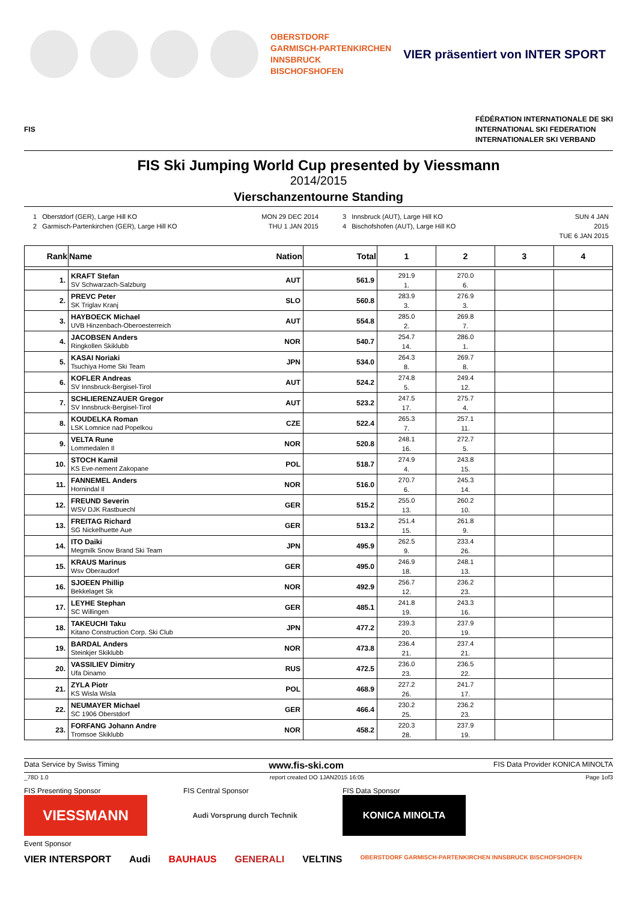OBERSTDORF
GARMISCH-PARTENKIRCHEN
INNSBRUCK
BISCHOFSHOFEN
VIER präsentiert von INTER SPORT
FIS
FÉDÉRATION INTERNATIONALE DE SKI
INTERNATIONAL SKI FEDERATION
INTERNATIONALER SKI VERBAND
FIS Ski Jumping World Cup presented by Viessmann
2014/2015
Vierschanzentourne Standing
1 Oberstdorf (GER), Large Hill KO
2 Garmisch-Partenkirchen (GER), Large Hill KO
MON 29 DEC 2014
THU 1 JAN 2015
3 Innsbruck (AUT), Large Hill KO
4 Bischofshofen (AUT), Large Hill KO
SUN 4 JAN 2015
TUE 6 JAN 2015
| Rank | Name | Nation | Total | 1 | 2 | 3 | 4 |
| --- | --- | --- | --- | --- | --- | --- | --- |
| 1. | KRAFT Stefan SV Schwarzach-Salzburg | AUT | 561.9 | 291.9 1. | 270.0 6. | | |
| 2. | PREVC Peter SK Triglav Kranj | SLO | 560.8 | 283.9 3. | 276.9 3. | | |
| 3. | HAYBOECK Michael UVB Hinzenbach-Oberoesterreich | AUT | 554.8 | 285.0 2. | 269.8 7. | | |
| 4. | JACOBSEN Anders Ringkollen Skiklubb | NOR | 540.7 | 254.7 14. | 286.0 1. | | |
| 5. | KASAI Noriaki Tsuchiya Home Ski Team | JPN | 534.0 | 264.3 8. | 269.7 8. | | |
| 6. | KOFLER Andreas SV Innsbruck-Bergisel-Tirol | AUT | 524.2 | 274.8 5. | 249.4 12. | | |
| 7. | SCHLIERENZAUER Gregor SV Innsbruck-Bergisel-Tirol | AUT | 523.2 | 247.5 17. | 275.7 4. | | |
| 8. | KOUDELKA Roman LSK Lomnice nad Popelkou | CZE | 522.4 | 265.3 7. | 257.1 11. | | |
| 9. | VELTA Rune Lommedalen Il | NOR | 520.8 | 248.1 16. | 272.7 5. | | |
| 10. | STOCH Kamil KS Eve-nement Zakopane | POL | 518.7 | 274.9 4. | 243.8 15. | | |
| 11. | FANNEMEL Anders Hornindal Il | NOR | 516.0 | 270.7 6. | 245.3 14. | | |
| 12. | FREUND Severin WSV DJK Rastbuechl | GER | 515.2 | 255.0 13. | 260.2 10. | | |
| 13. | FREITAG Richard SG Nickelhuette Aue | GER | 513.2 | 251.4 15. | 261.8 9. | | |
| 14. | ITO Daiki Megmilk Snow Brand Ski Team | JPN | 495.9 | 262.5 9. | 233.4 26. | | |
| 15. | KRAUS Marinus Wsv Oberaudorf | GER | 495.0 | 246.9 18. | 248.1 13. | | |
| 16. | SJOEEN Phillip Bekkelaget Sk | NOR | 492.9 | 256.7 12. | 236.2 23. | | |
| 17. | LEYHE Stephan SC Willingen | GER | 485.1 | 241.8 19. | 243.3 16. | | |
| 18. | TAKEUCHI Taku Kitano Construction Corp. Ski Club | JPN | 477.2 | 239.3 20. | 237.9 19. | | |
| 19. | BARDAL Anders Steinkjer Skiklubb | NOR | 473.8 | 236.4 21. | 237.4 21. | | |
| 20. | VASSILIEV Dimitry Ufa Dinamo | RUS | 472.5 | 236.0 23. | 236.5 22. | | |
| 21. | ZYLA Piotr KS Wisla Wisla | POL | 468.9 | 227.2 26. | 241.7 17. | | |
| 22. | NEUMAYER Michael SC 1906 Oberstdorf | GER | 466.4 | 230.2 25. | 236.2 23. | | |
| 23. | FORFANG Johann Andre Tromsoe Skiklubb | NOR | 458.2 | 220.3 28. | 237.9 19. | | |
Data Service by Swiss Timing www.fis-ski.com FIS Data Provider KONICA MINOLTA
_78D 1.0 report created DO 1JAN2015 16:05 Page 1of3
FIS Presenting Sponsor
VIESSMANN
FIS Central Sponsor
Audi Vorsprung durch Technik
FIS Data Sponsor
KONICA MINOLTA
Event Sponsor
VIER INTERSPORT Audi BAUHAUS GENERALI VELTINS OBERSTDORF GARMISCH-PARTENKIRCHEN INNSBRUCK BISCHOFSHOFEN